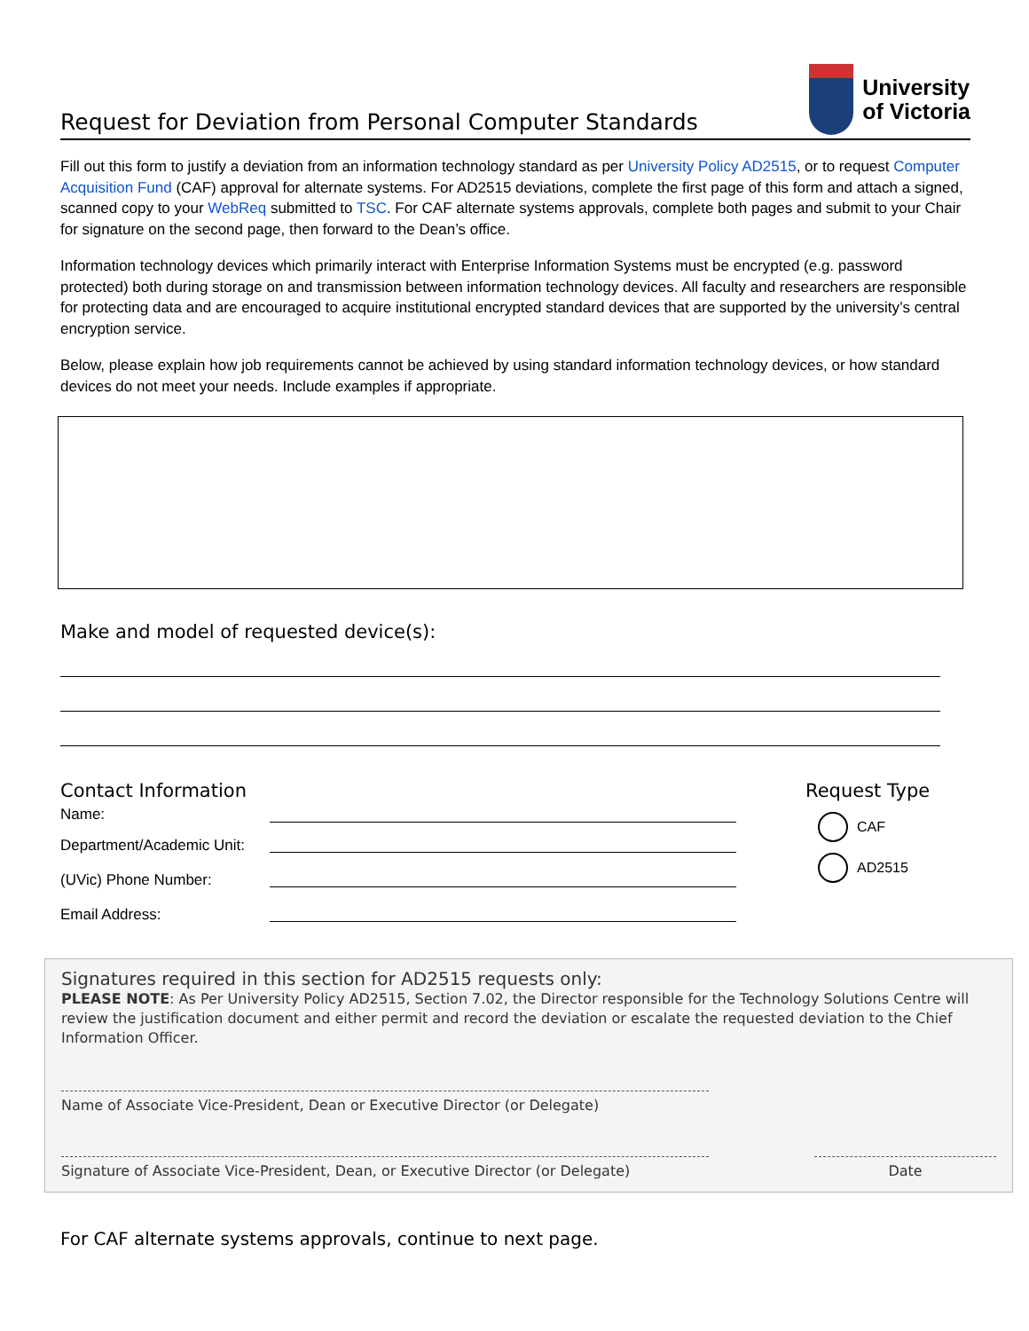Request for Deviation from Personal Computer Standards
University
of Victoria
Fill out this form to justify a deviation from an information technology standard as per University Policy AD2515, or to request Computer Acquisition Fund (CAF) approval for alternate systems. For AD2515 deviations, complete the first page of this form and attach a signed, scanned copy to your WebReq submitted to TSC. For CAF alternate systems approvals, complete both pages and submit to your Chair for signature on the second page, then forward to the Dean’s office.
Information technology devices which primarily interact with Enterprise Information Systems must be encrypted (e.g. password protected) both during storage on and transmission between information technology devices. All faculty and researchers are responsible for protecting data and are encouraged to acquire institutional encrypted standard devices that are supported by the university’s central encryption service.
Below, please explain how job requirements cannot be achieved by using standard information technology devices, or how standard devices do not meet your needs. Include examples if appropriate.
Make and model of requested device(s):
Contact Information
Name:
Department/Academic Unit:
(UVic) Phone Number:
Email Address:
Request Type
CAF
AD2515
Signatures required in this section for AD2515 requests only:
PLEASE NOTE: As Per University Policy AD2515, Section 7.02, the Director responsible for the Technology Solutions Centre will review the justification document and either permit and record the deviation or escalate the requested deviation to the Chief Information Officer.
Name of Associate Vice-President, Dean or Executive Director (or Delegate)
Signature of Associate Vice-President, Dean, or Executive Director (or Delegate)
Date
For CAF alternate systems approvals, continue to next page.